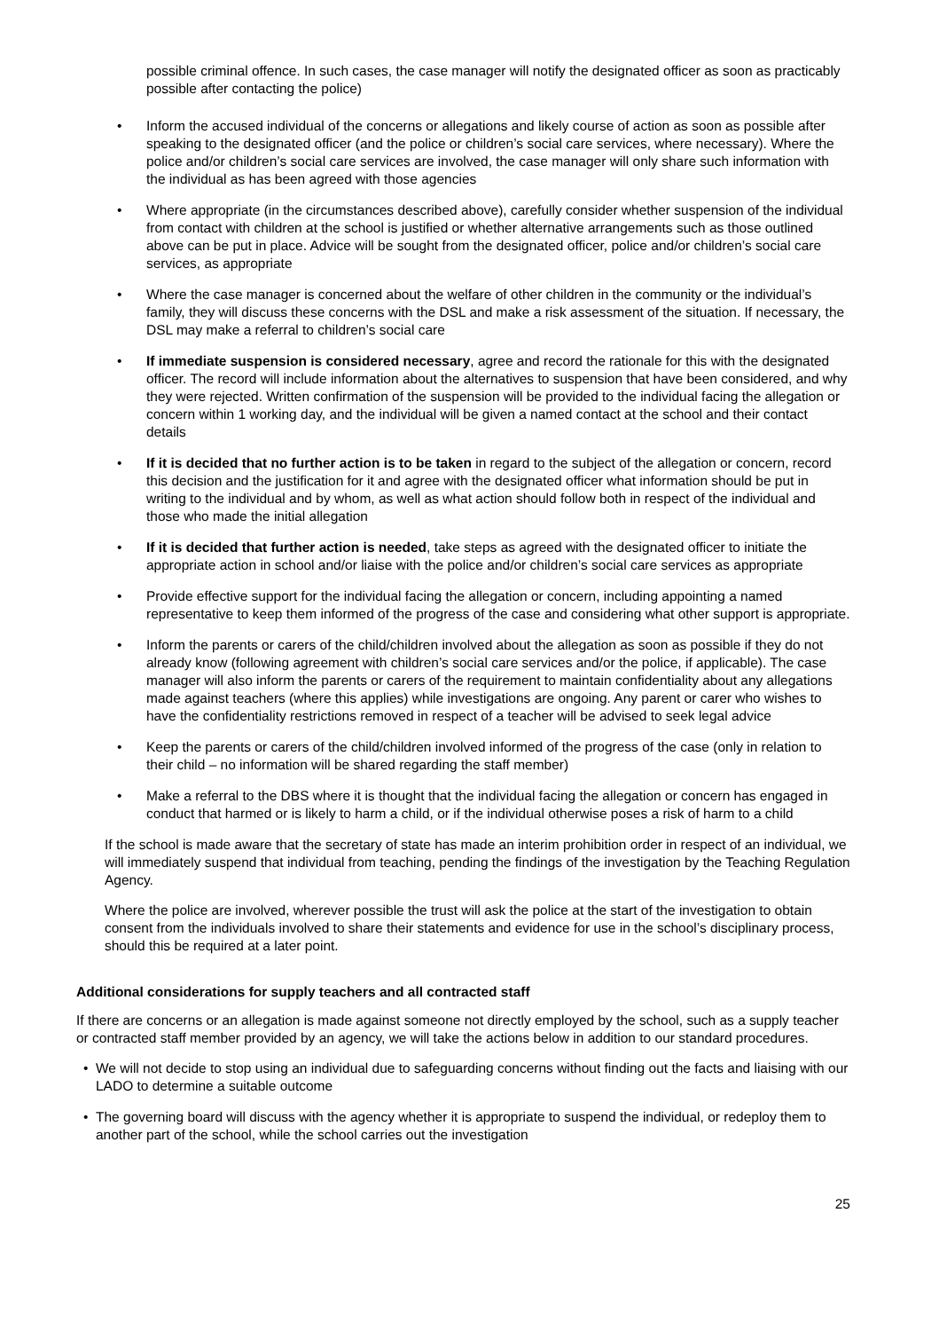possible criminal offence. In such cases, the case manager will notify the designated officer as soon as practicably possible after contacting the police)
• Inform the accused individual of the concerns or allegations and likely course of action as soon as possible after speaking to the designated officer (and the police or children’s social care services, where necessary). Where the police and/or children’s social care services are involved, the case manager will only share such information with the individual as has been agreed with those agencies
• Where appropriate (in the circumstances described above), carefully consider whether suspension of the individual from contact with children at the school is justified or whether alternative arrangements such as those outlined above can be put in place. Advice will be sought from the designated officer, police and/or children’s social care services, as appropriate
• Where the case manager is concerned about the welfare of other children in the community or the individual’s family, they will discuss these concerns with the DSL and make a risk assessment of the situation. If necessary, the DSL may make a referral to children’s social care
• If immediate suspension is considered necessary, agree and record the rationale for this with the designated officer. The record will include information about the alternatives to suspension that have been considered, and why they were rejected. Written confirmation of the suspension will be provided to the individual facing the allegation or concern within 1 working day, and the individual will be given a named contact at the school and their contact details
• If it is decided that no further action is to be taken in regard to the subject of the allegation or concern, record this decision and the justification for it and agree with the designated officer what information should be put in writing to the individual and by whom, as well as what action should follow both in respect of the individual and those who made the initial allegation
• If it is decided that further action is needed, take steps as agreed with the designated officer to initiate the appropriate action in school and/or liaise with the police and/or children’s social care services as appropriate
• Provide effective support for the individual facing the allegation or concern, including appointing a named representative to keep them informed of the progress of the case and considering what other support is appropriate.
• Inform the parents or carers of the child/children involved about the allegation as soon as possible if they do not already know (following agreement with children’s social care services and/or the police, if applicable). The case manager will also inform the parents or carers of the requirement to maintain confidentiality about any allegations made against teachers (where this applies) while investigations are ongoing. Any parent or carer who wishes to have the confidentiality restrictions removed in respect of a teacher will be advised to seek legal advice
• Keep the parents or carers of the child/children involved informed of the progress of the case (only in relation to their child – no information will be shared regarding the staff member)
• Make a referral to the DBS where it is thought that the individual facing the allegation or concern has engaged in conduct that harmed or is likely to harm a child, or if the individual otherwise poses a risk of harm to a child
If the school is made aware that the secretary of state has made an interim prohibition order in respect of an individual, we will immediately suspend that individual from teaching, pending the findings of the investigation by the Teaching Regulation Agency.
Where the police are involved, wherever possible the trust will ask the police at the start of the investigation to obtain consent from the individuals involved to share their statements and evidence for use in the school’s disciplinary process, should this be required at a later point.
Additional considerations for supply teachers and all contracted staff
If there are concerns or an allegation is made against someone not directly employed by the school, such as a supply teacher or contracted staff member provided by an agency, we will take the actions below in addition to our standard procedures.
• We will not decide to stop using an individual due to safeguarding concerns without finding out the facts and liaising with our LADO to determine a suitable outcome
• The governing board will discuss with the agency whether it is appropriate to suspend the individual, or redeploy them to another part of the school, while the school carries out the investigation
25